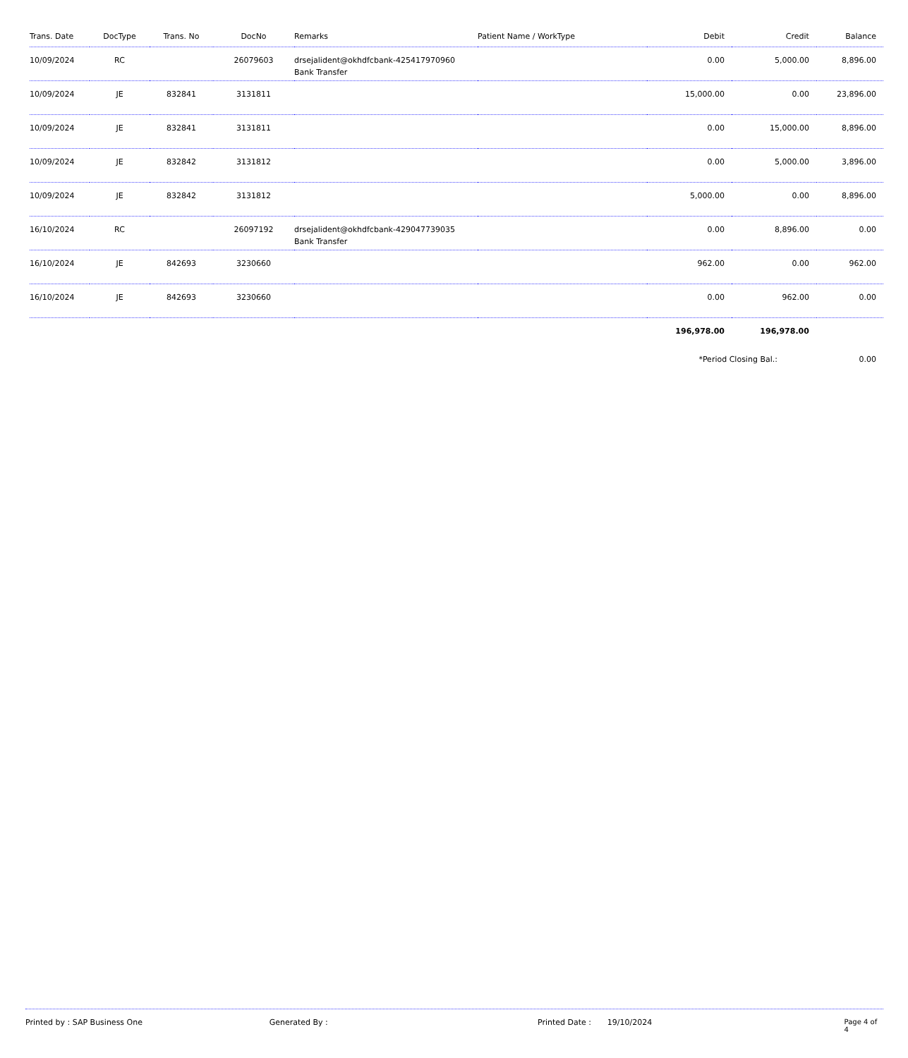| Trans. Date | DocType | Trans. No | DocNo | Remarks | Patient Name / WorkType | Debit | Credit | Balance |
| --- | --- | --- | --- | --- | --- | --- | --- | --- |
| 10/09/2024 | RC | | 26079603 | drsejalident@okhdfcbank-425417970960 Bank Transfer | | 0.00 | 5,000.00 | 8,896.00 |
| 10/09/2024 | JE | 832841 | 3131811 | | | 15,000.00 | 0.00 | 23,896.00 |
| 10/09/2024 | JE | 832841 | 3131811 | | | 0.00 | 15,000.00 | 8,896.00 |
| 10/09/2024 | JE | 832842 | 3131812 | | | 0.00 | 5,000.00 | 3,896.00 |
| 10/09/2024 | JE | 832842 | 3131812 | | | 5,000.00 | 0.00 | 8,896.00 |
| 16/10/2024 | RC | | 26097192 | drsejalident@okhdfcbank-429047739035 Bank Transfer | | 0.00 | 8,896.00 | 0.00 |
| 16/10/2024 | JE | 842693 | 3230660 | | | 962.00 | 0.00 | 962.00 |
| 16/10/2024 | JE | 842693 | 3230660 | | | 0.00 | 962.00 | 0.00 |
| | | | | | | 196,978.00 | 196,978.00 | |
| | | | | | | *Period Closing Bal.: | | 0.00 |
Printed by : SAP Business One Generated By : Printed Date : 19/10/2024 Page 4 of 4